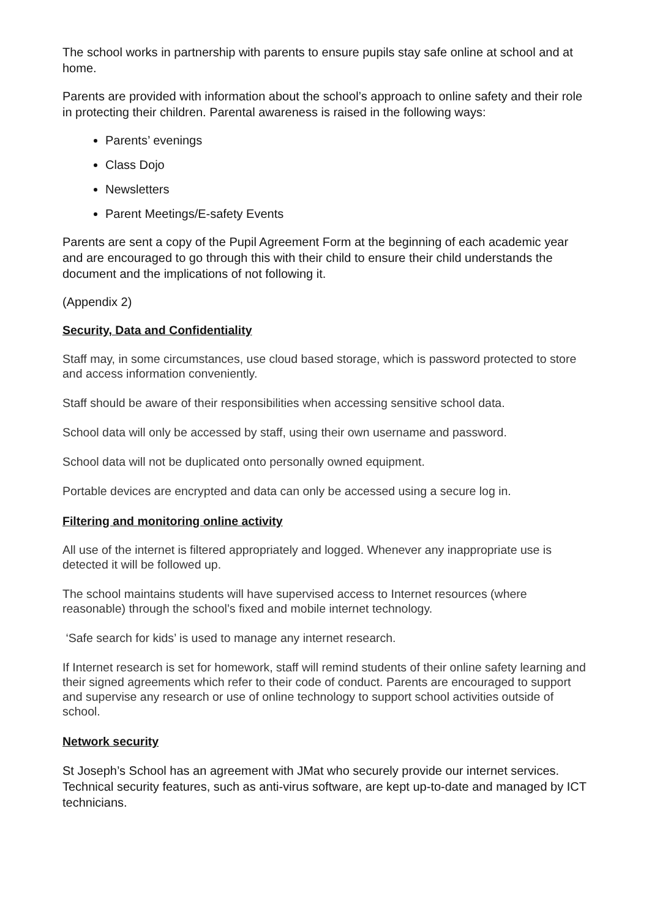The school works in partnership with parents to ensure pupils stay safe online at school and at home.
Parents are provided with information about the school’s approach to online safety and their role in protecting their children. Parental awareness is raised in the following ways:
Parents’ evenings
Class Dojo
Newsletters
Parent Meetings/E-safety Events
Parents are sent a copy of the Pupil Agreement Form at the beginning of each academic year and are encouraged to go through this with their child to ensure their child understands the document and the implications of not following it.
(Appendix 2)
Security, Data and Confidentiality
Staff may, in some circumstances, use cloud based storage, which is password protected to store and access information conveniently.
Staff should be aware of their responsibilities when accessing sensitive school data.
School data will only be accessed by staff, using their own username and password.
School data will not be duplicated onto personally owned equipment.
Portable devices are encrypted and data can only be accessed using a secure log in.
Filtering and monitoring online activity
All use of the internet is filtered appropriately and logged. Whenever any inappropriate use is detected it will be followed up.
The school maintains students will have supervised access to Internet resources (where reasonable) through the school’s fixed and mobile internet technology.
‘Safe search for kids’ is used to manage any internet research.
If Internet research is set for homework, staff will remind students of their online safety learning and their signed agreements which refer to their code of conduct. Parents are encouraged to support and supervise any research or use of online technology to support school activities outside of school.
Network security
St Joseph’s School has an agreement with JMat who securely provide our internet services. Technical security features, such as anti-virus software, are kept up-to-date and managed by ICT technicians.